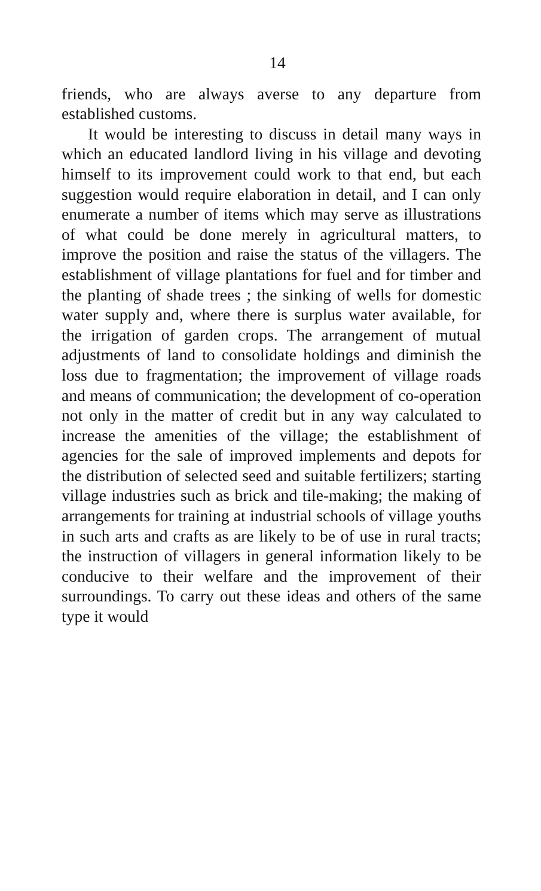14
friends, who are always averse to any departure from established customs.
It would be interesting to discuss in detail many ways in which an educated landlord living in his village and devoting himself to its improvement could work to that end, but each suggestion would require elaboration in detail, and I can only enumerate a number of items which may serve as illustrations of what could be done merely in agricultural matters, to improve the position and raise the status of the villagers. The establishment of village plantations for fuel and for timber and the planting of shade trees ; the sinking of wells for domestic water supply and, where there is surplus water available, for the irrigation of garden crops. The arrangement of mutual adjustments of land to consolidate holdings and diminish the loss due to fragmentation; the improvement of village roads and means of communication; the development of co-operation not only in the matter of credit but in any way calculated to increase the amenities of the village; the establishment of agencies for the sale of improved implements and depots for the distribution of selected seed and suitable fertilizers; starting village industries such as brick and tile-making; the making of arrangements for training at industrial schools of village youths in such arts and crafts as are likely to be of use in rural tracts; the instruction of villagers in general information likely to be conducive to their welfare and the improvement of their surroundings. To carry out these ideas and others of the same type it would